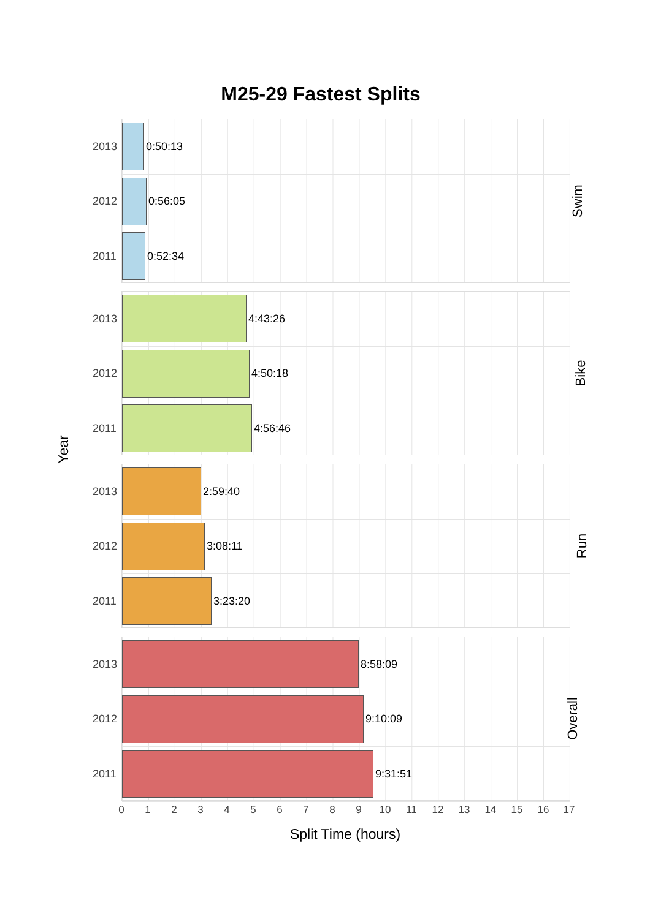M25-29 Fastest Splits
Year
2013
0:50:13
2012
0:56:05
2011
0:52:34
Swim
2013
4:43:26
2012
4:50:18
2011
4:56:46
Bike
2013
2:59:40
2012
3:08:11
2011
3:23:20
Run
2013
8:58:09
2012
9:10:09
2011
9:31:51
Overall
0 1 2 3 4 5 6 7 8 9 10 11 12 13 14 15 16 17
Split Time (hours)